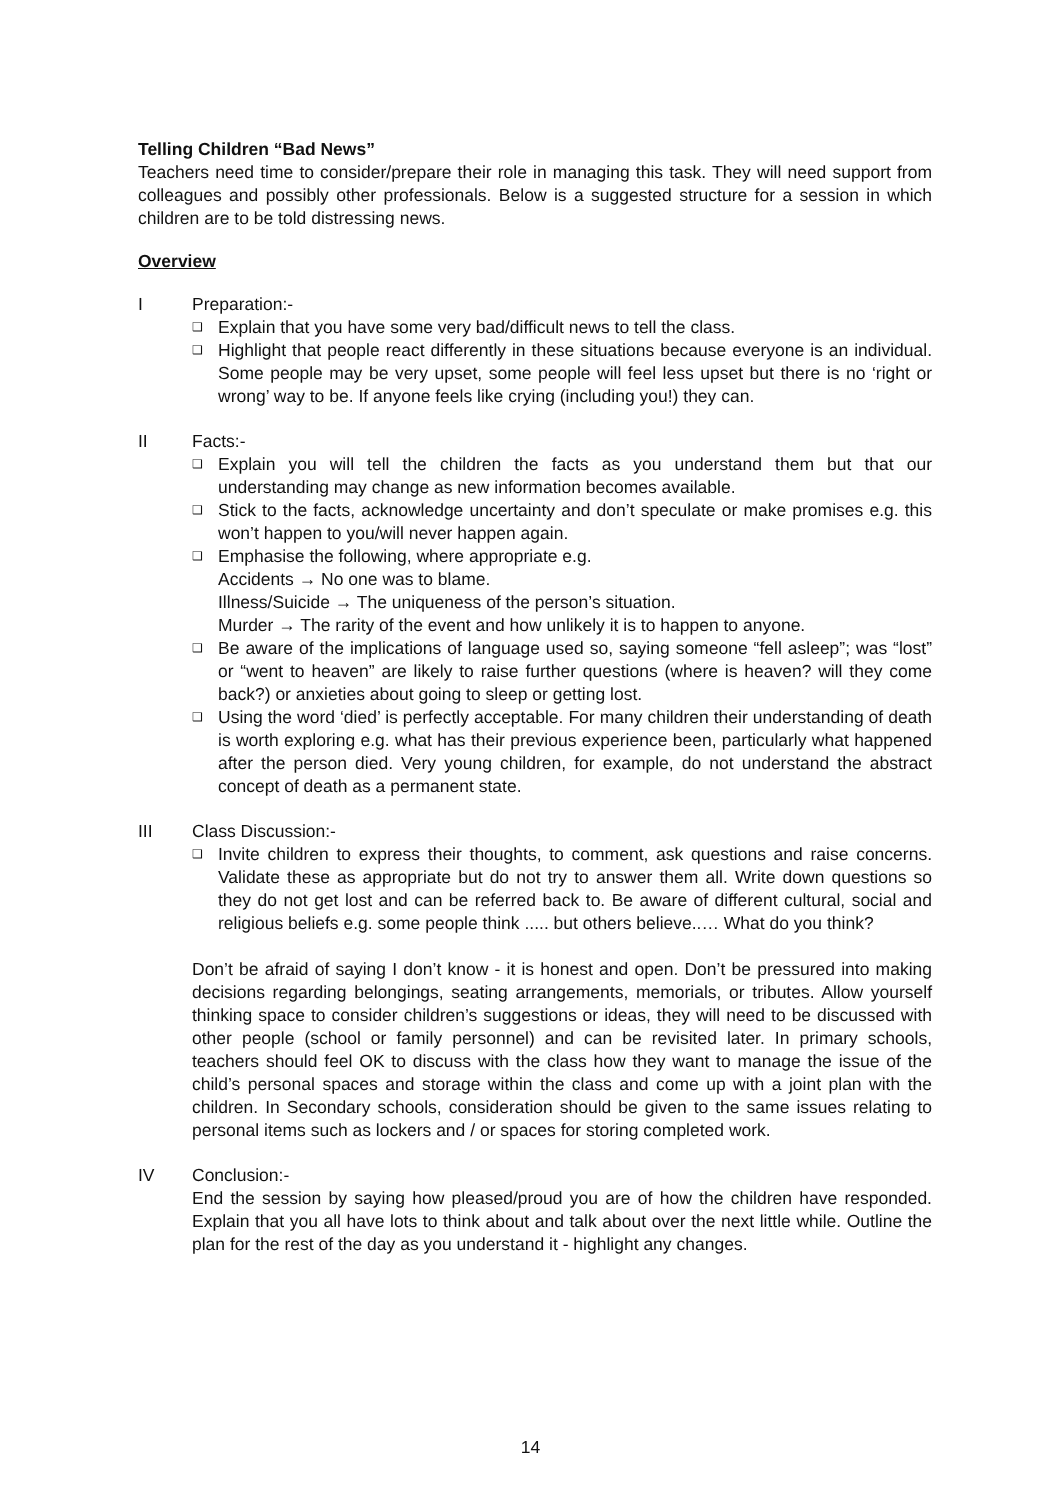Telling Children “Bad News”
Teachers need time to consider/prepare their role in managing this task. They will need support from colleagues and possibly other professionals. Below is a suggested structure for a session in which children are to be told distressing news.
Overview
I Preparation:-
❑ Explain that you have some very bad/difficult news to tell the class.
❑ Highlight that people react differently in these situations because everyone is an individual. Some people may be very upset, some people will feel less upset but there is no ‘right or wrong’ way to be. If anyone feels like crying (including you!) they can.
II Facts:-
❑ Explain you will tell the children the facts as you understand them but that our understanding may change as new information becomes available.
❑ Stick to the facts, acknowledge uncertainty and don’t speculate or make promises e.g. this won’t happen to you/will never happen again.
❑ Emphasise the following, where appropriate e.g.
Accidents → No one was to blame.
Illness/Suicide → The uniqueness of the person’s situation.
Murder → The rarity of the event and how unlikely it is to happen to anyone.
❑ Be aware of the implications of language used so, saying someone “fell asleep”; was “lost” or “went to heaven” are likely to raise further questions (where is heaven? will they come back?) or anxieties about going to sleep or getting lost.
❑ Using the word ‘died’ is perfectly acceptable. For many children their understanding of death is worth exploring e.g. what has their previous experience been, particularly what happened after the person died. Very young children, for example, do not understand the abstract concept of death as a permanent state.
III Class Discussion:-
❑ Invite children to express their thoughts, to comment, ask questions and raise concerns. Validate these as appropriate but do not try to answer them all. Write down questions so they do not get lost and can be referred back to. Be aware of different cultural, social and religious beliefs e.g. some people think ..... but others believe..… What do you think?
Don’t be afraid of saying I don’t know - it is honest and open. Don’t be pressured into making decisions regarding belongings, seating arrangements, memorials, or tributes. Allow yourself thinking space to consider children’s suggestions or ideas, they will need to be discussed with other people (school or family personnel) and can be revisited later. In primary schools, teachers should feel OK to discuss with the class how they want to manage the issue of the child’s personal spaces and storage within the class and come up with a joint plan with the children. In Secondary schools, consideration should be given to the same issues relating to personal items such as lockers and / or spaces for storing completed work.
IV Conclusion:-
End the session by saying how pleased/proud you are of how the children have responded. Explain that you all have lots to think about and talk about over the next little while. Outline the plan for the rest of the day as you understand it - highlight any changes.
14